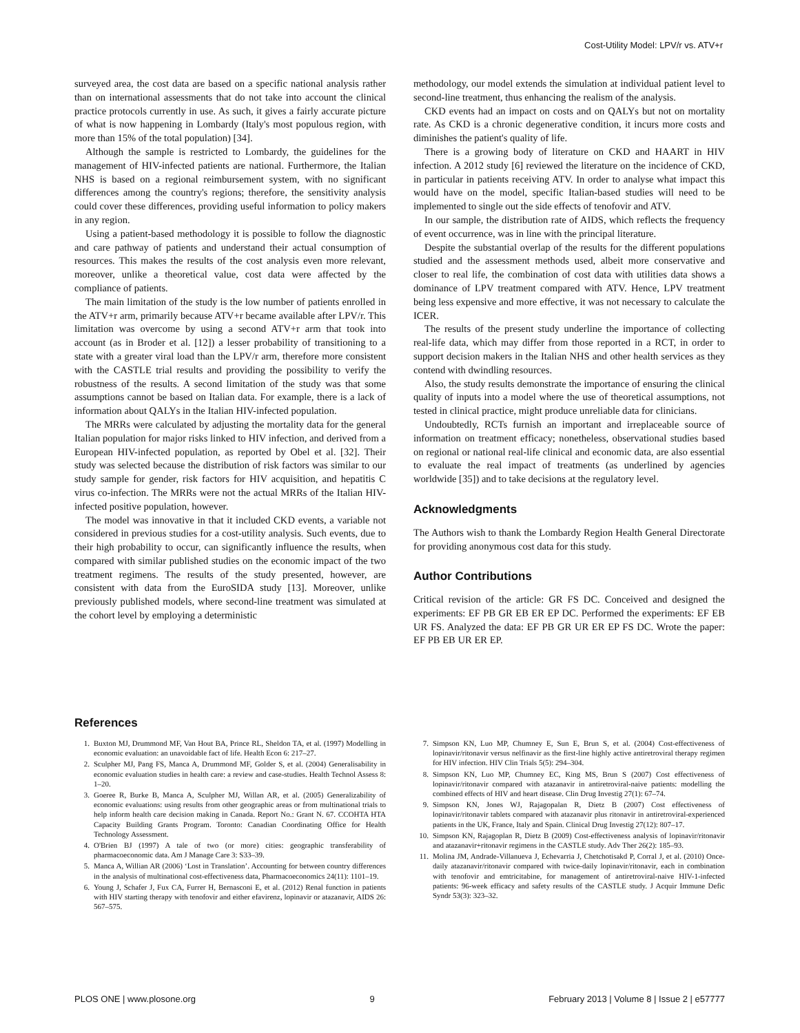Cost-Utility Model: LPV/r vs. ATV+r
surveyed area, the cost data are based on a specific national analysis rather than on international assessments that do not take into account the clinical practice protocols currently in use. As such, it gives a fairly accurate picture of what is now happening in Lombardy (Italy's most populous region, with more than 15% of the total population) [34].
Although the sample is restricted to Lombardy, the guidelines for the management of HIV-infected patients are national. Furthermore, the Italian NHS is based on a regional reimbursement system, with no significant differences among the country's regions; therefore, the sensitivity analysis could cover these differences, providing useful information to policy makers in any region.
Using a patient-based methodology it is possible to follow the diagnostic and care pathway of patients and understand their actual consumption of resources. This makes the results of the cost analysis even more relevant, moreover, unlike a theoretical value, cost data were affected by the compliance of patients.
The main limitation of the study is the low number of patients enrolled in the ATV+r arm, primarily because ATV+r became available after LPV/r. This limitation was overcome by using a second ATV+r arm that took into account (as in Broder et al. [12]) a lesser probability of transitioning to a state with a greater viral load than the LPV/r arm, therefore more consistent with the CASTLE trial results and providing the possibility to verify the robustness of the results. A second limitation of the study was that some assumptions cannot be based on Italian data. For example, there is a lack of information about QALYs in the Italian HIV-infected population.
The MRRs were calculated by adjusting the mortality data for the general Italian population for major risks linked to HIV infection, and derived from a European HIV-infected population, as reported by Obel et al. [32]. Their study was selected because the distribution of risk factors was similar to our study sample for gender, risk factors for HIV acquisition, and hepatitis C virus co-infection. The MRRs were not the actual MRRs of the Italian HIV-infected positive population, however.
The model was innovative in that it included CKD events, a variable not considered in previous studies for a cost-utility analysis. Such events, due to their high probability to occur, can significantly influence the results, when compared with similar published studies on the economic impact of the two treatment regimens. The results of the study presented, however, are consistent with data from the EuroSIDA study [13]. Moreover, unlike previously published models, where second-line treatment was simulated at the cohort level by employing a deterministic
methodology, our model extends the simulation at individual patient level to second-line treatment, thus enhancing the realism of the analysis.
CKD events had an impact on costs and on QALYs but not on mortality rate. As CKD is a chronic degenerative condition, it incurs more costs and diminishes the patient's quality of life.
There is a growing body of literature on CKD and HAART in HIV infection. A 2012 study [6] reviewed the literature on the incidence of CKD, in particular in patients receiving ATV. In order to analyse what impact this would have on the model, specific Italian-based studies will need to be implemented to single out the side effects of tenofovir and ATV.
In our sample, the distribution rate of AIDS, which reflects the frequency of event occurrence, was in line with the principal literature.
Despite the substantial overlap of the results for the different populations studied and the assessment methods used, albeit more conservative and closer to real life, the combination of cost data with utilities data shows a dominance of LPV treatment compared with ATV. Hence, LPV treatment being less expensive and more effective, it was not necessary to calculate the ICER.
The results of the present study underline the importance of collecting real-life data, which may differ from those reported in a RCT, in order to support decision makers in the Italian NHS and other health services as they contend with dwindling resources.
Also, the study results demonstrate the importance of ensuring the clinical quality of inputs into a model where the use of theoretical assumptions, not tested in clinical practice, might produce unreliable data for clinicians.
Undoubtedly, RCTs furnish an important and irreplaceable source of information on treatment efficacy; nonetheless, observational studies based on regional or national real-life clinical and economic data, are also essential to evaluate the real impact of treatments (as underlined by agencies worldwide [35]) and to take decisions at the regulatory level.
Acknowledgments
The Authors wish to thank the Lombardy Region Health General Directorate for providing anonymous cost data for this study.
Author Contributions
Critical revision of the article: GR FS DC. Conceived and designed the experiments: EF PB GR EB ER EP DC. Performed the experiments: EF EB UR FS. Analyzed the data: EF PB GR UR ER EP FS DC. Wrote the paper: EF PB EB UR ER EP.
References
1. Buxton MJ, Drummond MF, Van Hout BA, Prince RL, Sheldon TA, et al. (1997) Modelling in economic evaluation: an unavoidable fact of life. Health Econ 6: 217–27.
2. Sculpher MJ, Pang FS, Manca A, Drummond MF, Golder S, et al. (2004) Generalisability in economic evaluation studies in health care: a review and case-studies. Health Technol Assess 8: 1–20.
3. Goeree R, Burke B, Manca A, Sculpher MJ, Willan AR, et al. (2005) Generalizability of economic evaluations: using results from other geographic areas or from multinational trials to help inform health care decision making in Canada. Report No.: Grant N. 67. CCOHTA HTA Capacity Building Grants Program. Toronto: Canadian Coordinating Office for Health Technology Assessment.
4. O'Brien BJ (1997) A tale of two (or more) cities: geographic transferability of pharmacoeconomic data. Am J Manage Care 3: S33–39.
5. Manca A, Willian AR (2006) ‘Lost in Translation’. Accounting for between country differences in the analysis of multinational cost-effectiveness data, Pharmacoeconomics 24(11): 1101–19.
6. Young J, Schafer J, Fux CA, Furrer H, Bernasconi E, et al. (2012) Renal function in patients with HIV starting therapy with tenofovir and either efavirenz, lopinavir or atazanavir, AIDS 26: 567–575.
7. Simpson KN, Luo MP, Chumney E, Sun E, Brun S, et al. (2004) Cost-effectiveness of lopinavir/ritonavir versus nelfinavir as the first-line highly active antiretroviral therapy regimen for HIV infection. HIV Clin Trials 5(5): 294–304.
8. Simpson KN, Luo MP, Chumney EC, King MS, Brun S (2007) Cost effectiveness of lopinavir/ritonavir compared with atazanavir in antiretroviral-naive patients: modelling the combined effects of HIV and heart disease. Clin Drug Investig 27(1): 67–74.
9. Simpson KN, Jones WJ, Rajagopalan R, Dietz B (2007) Cost effectiveness of lopinavir/ritonavir tablets compared with atazanavir plus ritonavir in antiretroviral-experienced patients in the UK, France, Italy and Spain. Clinical Drug Investig 27(12): 807–17.
10. Simpson KN, Rajagoplan R, Dietz B (2009) Cost-effectiveness analysis of lopinavir/ritonavir and atazanavir+ritonavir regimens in the CASTLE study. Adv Ther 26(2): 185–93.
11. Molina JM, Andrade-Villanueva J, Echevarria J, Chetchotisakd P, Corral J, et al. (2010) Once-daily atazanavir/ritonavir compared with twice-daily lopinavir/ritonavir, each in combination with tenofovir and emtricitabine, for management of antiretroviral-naive HIV-1-infected patients: 96-week efficacy and safety results of the CASTLE study. J Acquir Immune Defic Syndr 53(3): 323–32.
PLOS ONE | www.plosone.org 9 February 2013 | Volume 8 | Issue 2 | e57777